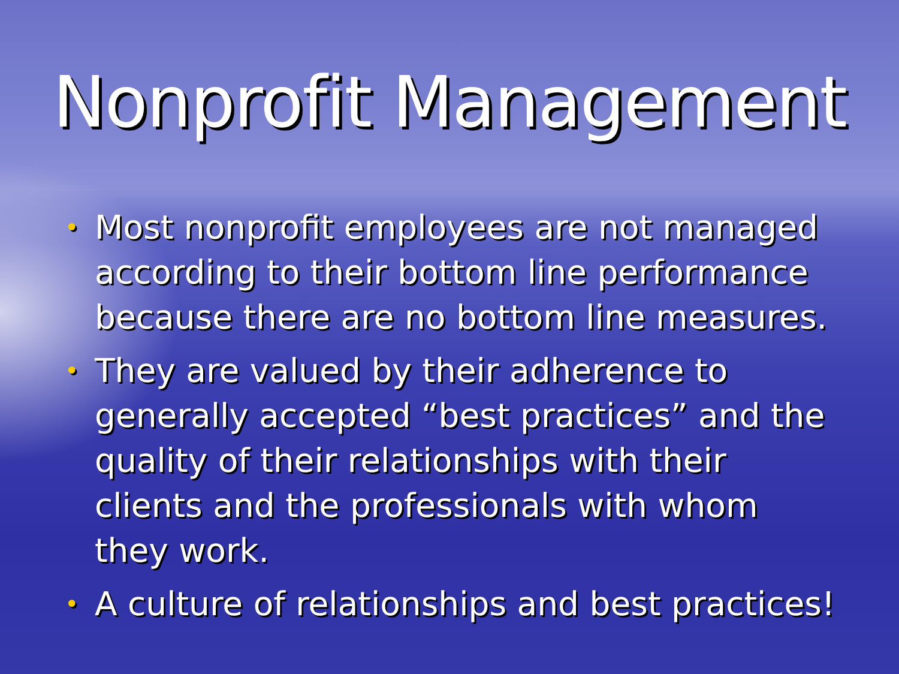Nonprofit Management
• Most nonprofit employees are not managed according to their bottom line performance because there are no bottom line measures.
• They are valued by their adherence to generally accepted “best practices” and the quality of their relationships with their clients and the professionals with whom they work.
• A culture of relationships and best practices!